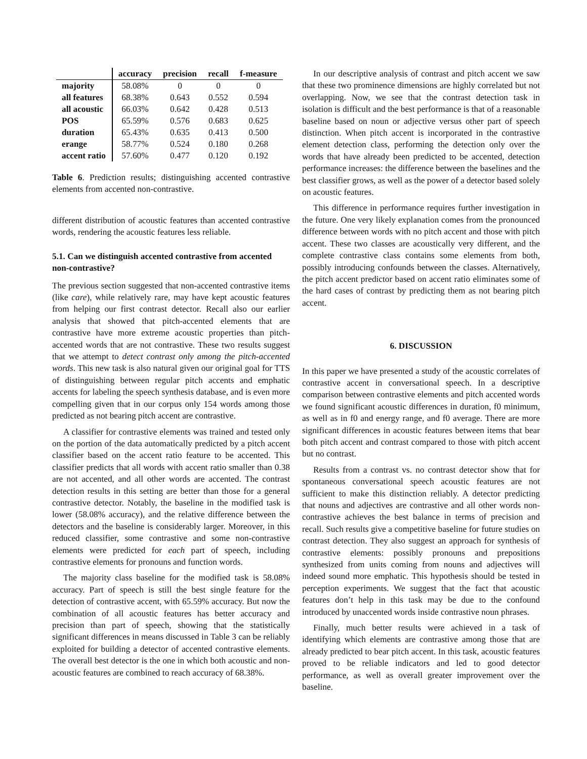| | accuracy | precision | recall | f-measure |
| --- | --- | --- | --- | --- |
| majority | 58.08% | 0 | 0 | 0 |
| all features | 68.38% | 0.643 | 0.552 | 0.594 |
| all acoustic | 66.03% | 0.642 | 0.428 | 0.513 |
| POS | 65.59% | 0.576 | 0.683 | 0.625 |
| duration | 65.43% | 0.635 | 0.413 | 0.500 |
| erange | 58.77% | 0.524 | 0.180 | 0.268 |
| accent ratio | 57.60% | 0.477 | 0.120 | 0.192 |
Table 6. Prediction results; distinguishing accented contrastive elements from accented non-contrastive.
different distribution of acoustic features than accented contrastive words, rendering the acoustic features less reliable.
5.1. Can we distinguish accented contrastive from accented non-contrastive?
The previous section suggested that non-accented contrastive items (like care), while relatively rare, may have kept acoustic features from helping our first contrast detector. Recall also our earlier analysis that showed that pitch-accented elements that are contrastive have more extreme acoustic properties than pitch-accented words that are not contrastive. These two results suggest that we attempt to detect contrast only among the pitch-accented words. This new task is also natural given our original goal for TTS of distinguishing between regular pitch accents and emphatic accents for labeling the speech synthesis database, and is even more compelling given that in our corpus only 154 words among those predicted as not bearing pitch accent are contrastive.
A classifier for contrastive elements was trained and tested only on the portion of the data automatically predicted by a pitch accent classifier based on the accent ratio feature to be accented. This classifier predicts that all words with accent ratio smaller than 0.38 are not accented, and all other words are accented. The contrast detection results in this setting are better than those for a general contrastive detector. Notably, the baseline in the modified task is lower (58.08% accuracy), and the relative difference between the detectors and the baseline is considerably larger. Moreover, in this reduced classifier, some contrastive and some non-contrastive elements were predicted for each part of speech, including contrastive elements for pronouns and function words.
The majority class baseline for the modified task is 58.08% accuracy. Part of speech is still the best single feature for the detection of contrastive accent, with 65.59% accuracy. But now the combination of all acoustic features has better accuracy and precision than part of speech, showing that the statistically significant differences in means discussed in Table 3 can be reliably exploited for building a detector of accented contrastive elements. The overall best detector is the one in which both acoustic and non-acoustic features are combined to reach accuracy of 68.38%.
In our descriptive analysis of contrast and pitch accent we saw that these two prominence dimensions are highly correlated but not overlapping. Now, we see that the contrast detection task in isolation is difficult and the best performance is that of a reasonable baseline based on noun or adjective versus other part of speech distinction. When pitch accent is incorporated in the contrastive element detection class, performing the detection only over the words that have already been predicted to be accented, detection performance increases: the difference between the baselines and the best classifier grows, as well as the power of a detector based solely on acoustic features.
This difference in performance requires further investigation in the future. One very likely explanation comes from the pronounced difference between words with no pitch accent and those with pitch accent. These two classes are acoustically very different, and the complete contrastive class contains some elements from both, possibly introducing confounds between the classes. Alternatively, the pitch accent predictor based on accent ratio eliminates some of the hard cases of contrast by predicting them as not bearing pitch accent.
6. DISCUSSION
In this paper we have presented a study of the acoustic correlates of contrastive accent in conversational speech. In a descriptive comparison between contrastive elements and pitch accented words we found significant acoustic differences in duration, f0 minimum, as well as in f0 and energy range, and f0 average. There are more significant differences in acoustic features between items that bear both pitch accent and contrast compared to those with pitch accent but no contrast.
Results from a contrast vs. no contrast detector show that for spontaneous conversational speech acoustic features are not sufficient to make this distinction reliably. A detector predicting that nouns and adjectives are contrastive and all other words non-contrastive achieves the best balance in terms of precision and recall. Such results give a competitive baseline for future studies on contrast detection. They also suggest an approach for synthesis of contrastive elements: possibly pronouns and prepositions synthesized from units coming from nouns and adjectives will indeed sound more emphatic. This hypothesis should be tested in perception experiments. We suggest that the fact that acoustic features don’t help in this task may be due to the confound introduced by unaccented words inside contrastive noun phrases.
Finally, much better results were achieved in a task of identifying which elements are contrastive among those that are already predicted to bear pitch accent. In this task, acoustic features proved to be reliable indicators and led to good detector performance, as well as overall greater improvement over the baseline.